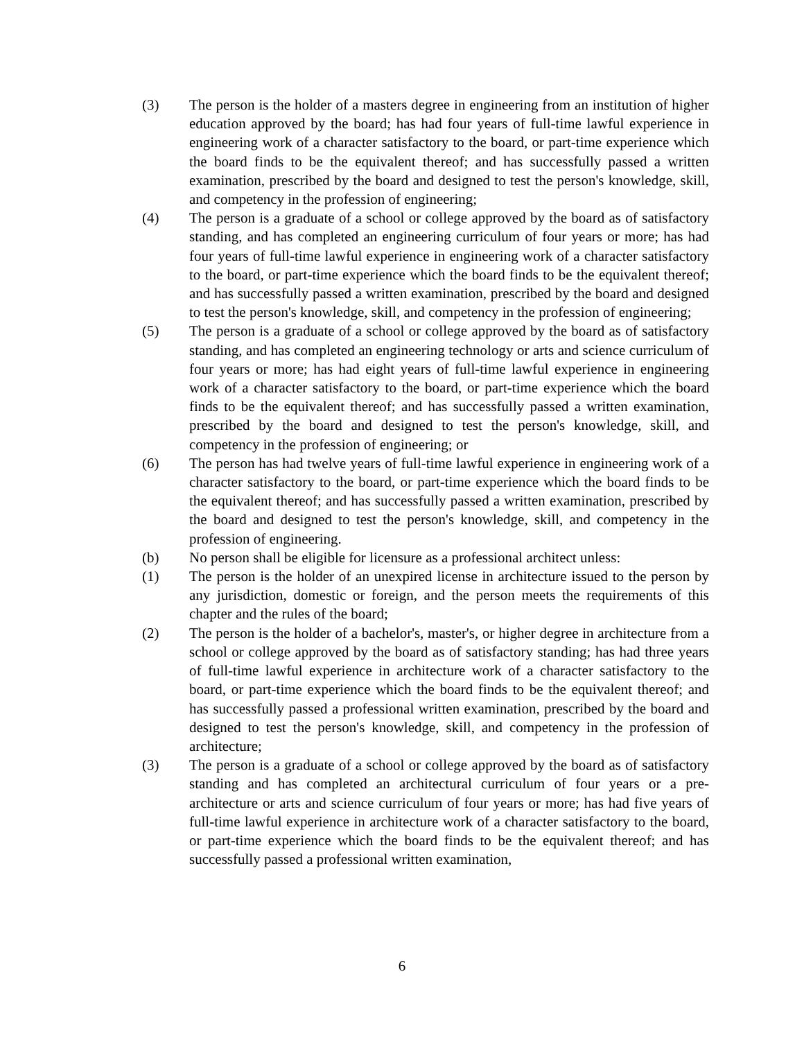(3) The person is the holder of a masters degree in engineering from an institution of higher education approved by the board; has had four years of full-time lawful experience in engineering work of a character satisfactory to the board, or part-time experience which the board finds to be the equivalent thereof; and has successfully passed a written examination, prescribed by the board and designed to test the person's knowledge, skill, and competency in the profession of engineering;
(4) The person is a graduate of a school or college approved by the board as of satisfactory standing, and has completed an engineering curriculum of four years or more; has had four years of full-time lawful experience in engineering work of a character satisfactory to the board, or part-time experience which the board finds to be the equivalent thereof; and has successfully passed a written examination, prescribed by the board and designed to test the person's knowledge, skill, and competency in the profession of engineering;
(5) The person is a graduate of a school or college approved by the board as of satisfactory standing, and has completed an engineering technology or arts and science curriculum of four years or more; has had eight years of full-time lawful experience in engineering work of a character satisfactory to the board, or part-time experience which the board finds to be the equivalent thereof; and has successfully passed a written examination, prescribed by the board and designed to test the person's knowledge, skill, and competency in the profession of engineering; or
(6) The person has had twelve years of full-time lawful experience in engineering work of a character satisfactory to the board, or part-time experience which the board finds to be the equivalent thereof; and has successfully passed a written examination, prescribed by the board and designed to test the person's knowledge, skill, and competency in the profession of engineering.
(b) No person shall be eligible for licensure as a professional architect unless:
(1) The person is the holder of an unexpired license in architecture issued to the person by any jurisdiction, domestic or foreign, and the person meets the requirements of this chapter and the rules of the board;
(2) The person is the holder of a bachelor's, master's, or higher degree in architecture from a school or college approved by the board as of satisfactory standing; has had three years of full-time lawful experience in architecture work of a character satisfactory to the board, or part-time experience which the board finds to be the equivalent thereof; and has successfully passed a professional written examination, prescribed by the board and designed to test the person's knowledge, skill, and competency in the profession of architecture;
(3) The person is a graduate of a school or college approved by the board as of satisfactory standing and has completed an architectural curriculum of four years or a pre-architecture or arts and science curriculum of four years or more; has had five years of full-time lawful experience in architecture work of a character satisfactory to the board, or part-time experience which the board finds to be the equivalent thereof; and has successfully passed a professional written examination,
6